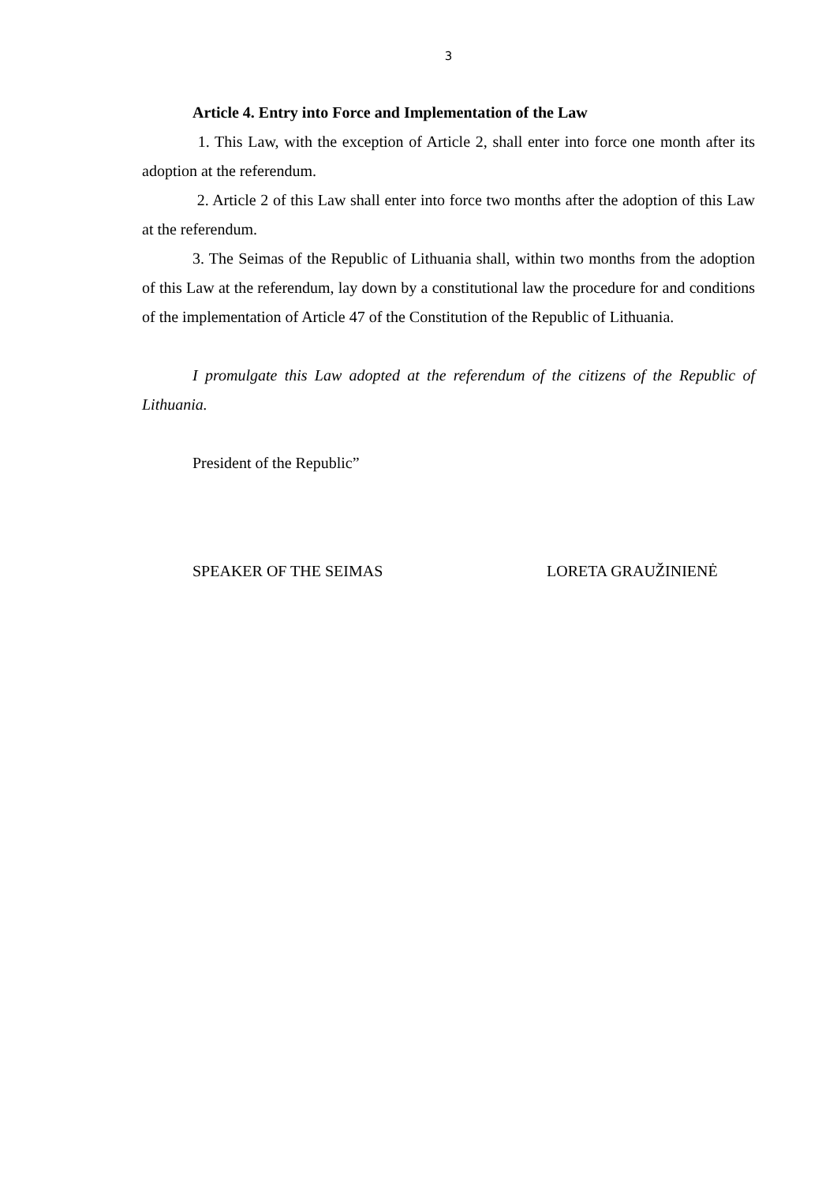3
Article 4. Entry into Force and Implementation of the Law
1. This Law, with the exception of Article 2, shall enter into force one month after its adoption at the referendum.
2. Article 2 of this Law shall enter into force two months after the adoption of this Law at the referendum.
3. The Seimas of the Republic of Lithuania shall, within two months from the adoption of this Law at the referendum, lay down by a constitutional law the procedure for and conditions of the implementation of Article 47 of the Constitution of the Republic of Lithuania.
I promulgate this Law adopted at the referendum of the citizens of the Republic of Lithuania.
President of the Republic”
SPEAKER OF THE SEIMAS LORETA GRAUŽINIENĖ